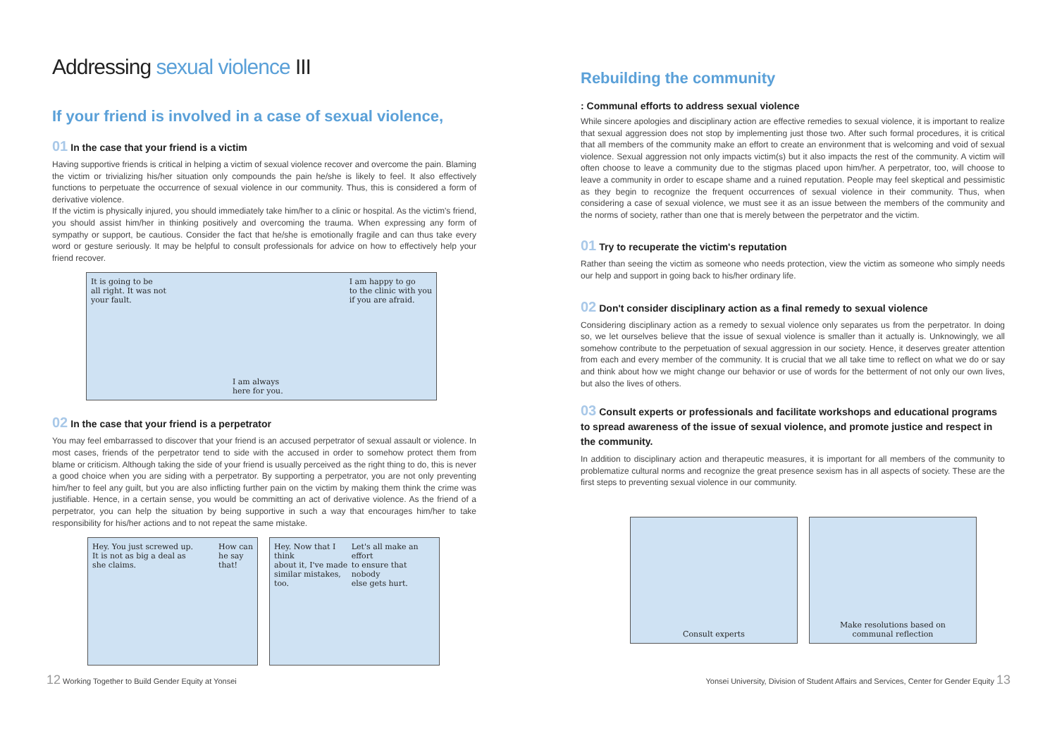Addressing sexual violence III
If your friend is involved in a case of sexual violence,
01 In the case that your friend is a victim
Having supportive friends is critical in helping a victim of sexual violence recover and overcome the pain. Blaming the victim or trivializing his/her situation only compounds the pain he/she is likely to feel. It also effectively functions to perpetuate the occurrence of sexual violence in our community. Thus, this is considered a form of derivative violence.
If the victim is physically injured, you should immediately take him/her to a clinic or hospital. As the victim's friend, you should assist him/her in thinking positively and overcoming the trauma. When expressing any form of sympathy or support, be cautious. Consider the fact that he/she is emotionally fragile and can thus take every word or gesture seriously. It may be helpful to consult professionals for advice on how to effectively help your friend recover.
It is going to be
all right. It was not
your fault.
I am always
here for you.
I am happy to go
to the clinic with you
if you are afraid.
02 In the case that your friend is a perpetrator
You may feel embarrassed to discover that your friend is an accused perpetrator of sexual assault or violence. In most cases, friends of the perpetrator tend to side with the accused in order to somehow protect them from blame or criticism. Although taking the side of your friend is usually perceived as the right thing to do, this is never a good choice when you are siding with a perpetrator. By supporting a perpetrator, you are not only preventing him/her to feel any guilt, but you are also inflicting further pain on the victim by making them think the crime was justifiable. Hence, in a certain sense, you would be committing an act of derivative violence. As the friend of a perpetrator, you can help the situation by being supportive in such a way that encourages him/her to take responsibility for his/her actions and to not repeat the same mistake.
Hey. You just screwed up.
It is not as big a deal as
she claims.
How can
he say
that!
Hey. Now that I think
about it, I've made
similar mistakes, too.
Let's all make an effort
to ensure that nobody
else gets hurt.
Rebuilding the community
: Communal efforts to address sexual violence
While sincere apologies and disciplinary action are effective remedies to sexual violence, it is important to realize that sexual aggression does not stop by implementing just those two. After such formal procedures, it is critical that all members of the community make an effort to create an environment that is welcoming and void of sexual violence. Sexual aggression not only impacts victim(s) but it also impacts the rest of the community. A victim will often choose to leave a community due to the stigmas placed upon him/her. A perpetrator, too, will choose to leave a community in order to escape shame and a ruined reputation. People may feel skeptical and pessimistic as they begin to recognize the frequent occurrences of sexual violence in their community. Thus, when considering a case of sexual violence, we must see it as an issue between the members of the community and the norms of society, rather than one that is merely between the perpetrator and the victim.
01 Try to recuperate the victim's reputation
Rather than seeing the victim as someone who needs protection, view the victim as someone who simply needs our help and support in going back to his/her ordinary life.
02 Don't consider disciplinary action as a final remedy to sexual violence
Considering disciplinary action as a remedy to sexual violence only separates us from the perpetrator. In doing so, we let ourselves believe that the issue of sexual violence is smaller than it actually is. Unknowingly, we all somehow contribute to the perpetuation of sexual aggression in our society. Hence, it deserves greater attention from each and every member of the community. It is crucial that we all take time to reflect on what we do or say and think about how we might change our behavior or use of words for the betterment of not only our own lives, but also the lives of others.
03 Consult experts or professionals and facilitate workshops and educational programs to spread awareness of the issue of sexual violence, and promote justice and respect in the community.
In addition to disciplinary action and therapeutic measures, it is important for all members of the community to problematize cultural norms and recognize the great presence sexism has in all aspects of society. These are the first steps to preventing sexual violence in our community.
Consult experts Make resolutions based on
communal reflection
12 Working Together to Build Gender Equity at Yonsei
Yonsei University, Division of Student Affairs and Services, Center for Gender Equity 13